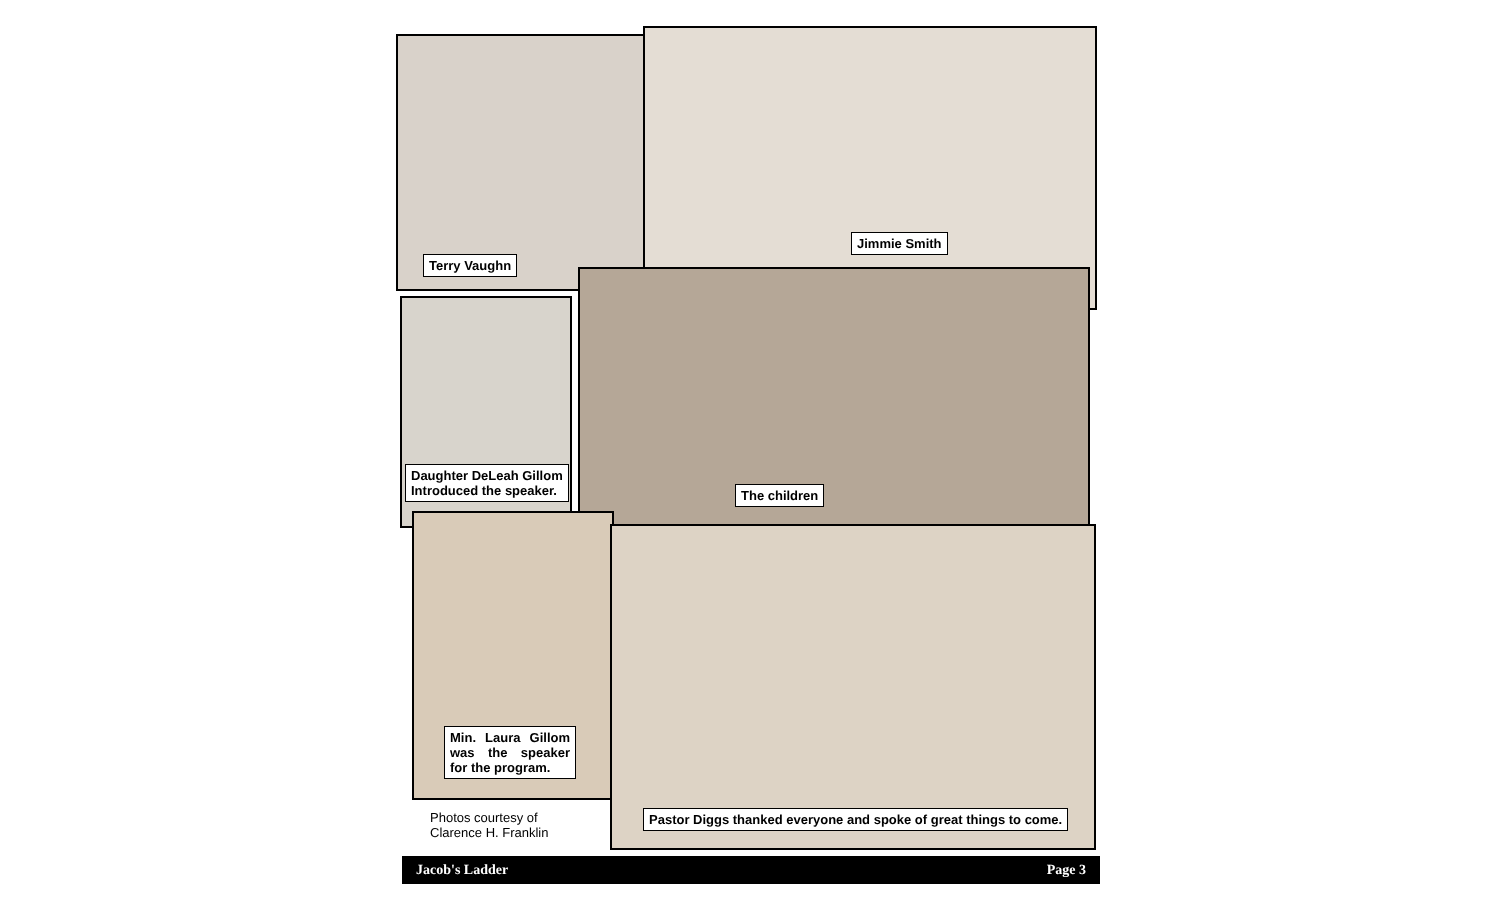Terry Vaughn
Jimmie Smith
Daughter DeLeah Gillom
Introduced the speaker.
The children
Min. Laura Gillom was the speaker for the program.
Pastor Diggs thanked everyone and spoke of great things to come.
Photos courtesy of
Clarence H. Franklin
Jacob's Ladder Page 3